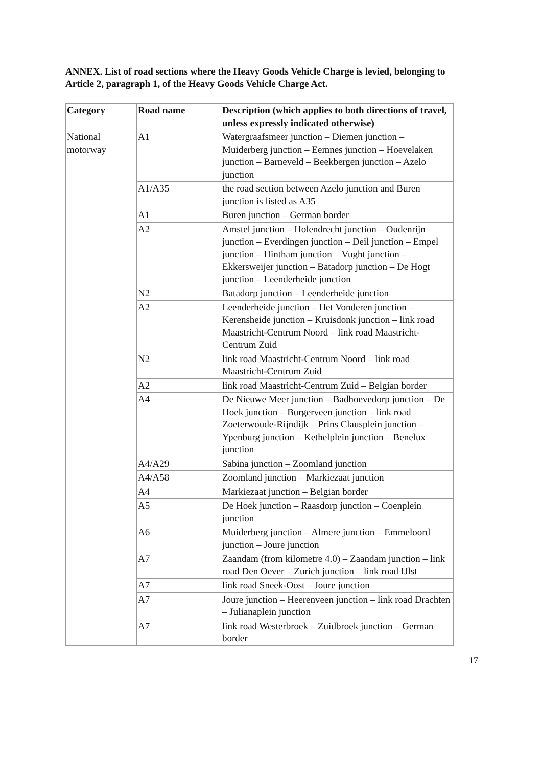ANNEX. List of road sections where the Heavy Goods Vehicle Charge is levied, belonging to Article 2, paragraph 1, of the Heavy Goods Vehicle Charge Act.
| Category | Road name | Description (which applies to both directions of travel, unless expressly indicated otherwise) |
| --- | --- | --- |
| National motorway | A1 | Watergraafsmeer junction – Diemen junction – Muiderberg junction – Eemnes junction – Hoevelaken junction – Barneveld – Beekbergen junction – Azelo junction |
| | A1/A35 | the road section between Azelo junction and Buren junction is listed as A35 |
| | A1 | Buren junction – German border |
| | A2 | Amstel junction – Holendrecht junction – Oudenrijn junction – Everdingen junction – Deil junction – Empel junction – Hintham junction – Vught junction – Ekkersweijer junction – Batadorp junction – De Hogt junction – Leenderheide junction |
| | N2 | Batadorp junction – Leenderheide junction |
| | A2 | Leenderheide junction – Het Vonderen junction – Kerensheide junction – Kruisdonk junction – link road Maastricht-Centrum Noord – link road Maastricht-Centrum Zuid |
| | N2 | link road Maastricht-Centrum Noord – link road Maastricht-Centrum Zuid |
| | A2 | link road Maastricht-Centrum Zuid – Belgian border |
| | A4 | De Nieuwe Meer junction – Badhoevedorp junction – De Hoek junction – Burgerveen junction – link road Zoeterwoude-Rijndijk – Prins Clausplein junction – Ypenburg junction – Kethelplein junction – Benelux junction |
| | A4/A29 | Sabina junction – Zoomland junction |
| | A4/A58 | Zoomland junction – Markiezaat junction |
| | A4 | Markiezaat junction – Belgian border |
| | A5 | De Hoek junction – Raasdorp junction – Coenplein junction |
| | A6 | Muiderberg junction – Almere junction – Emmeloord junction – Joure junction |
| | A7 | Zaandam (from kilometre 4.0) – Zaandam junction – link road Den Oever – Zurich junction – link road IJlst |
| | A7 | link road Sneek-Oost – Joure junction |
| | A7 | Joure junction – Heerenveen junction – link road Drachten – Julianaplein junction |
| | A7 | link road Westerbroek – Zuidbroek junction – German border |
17